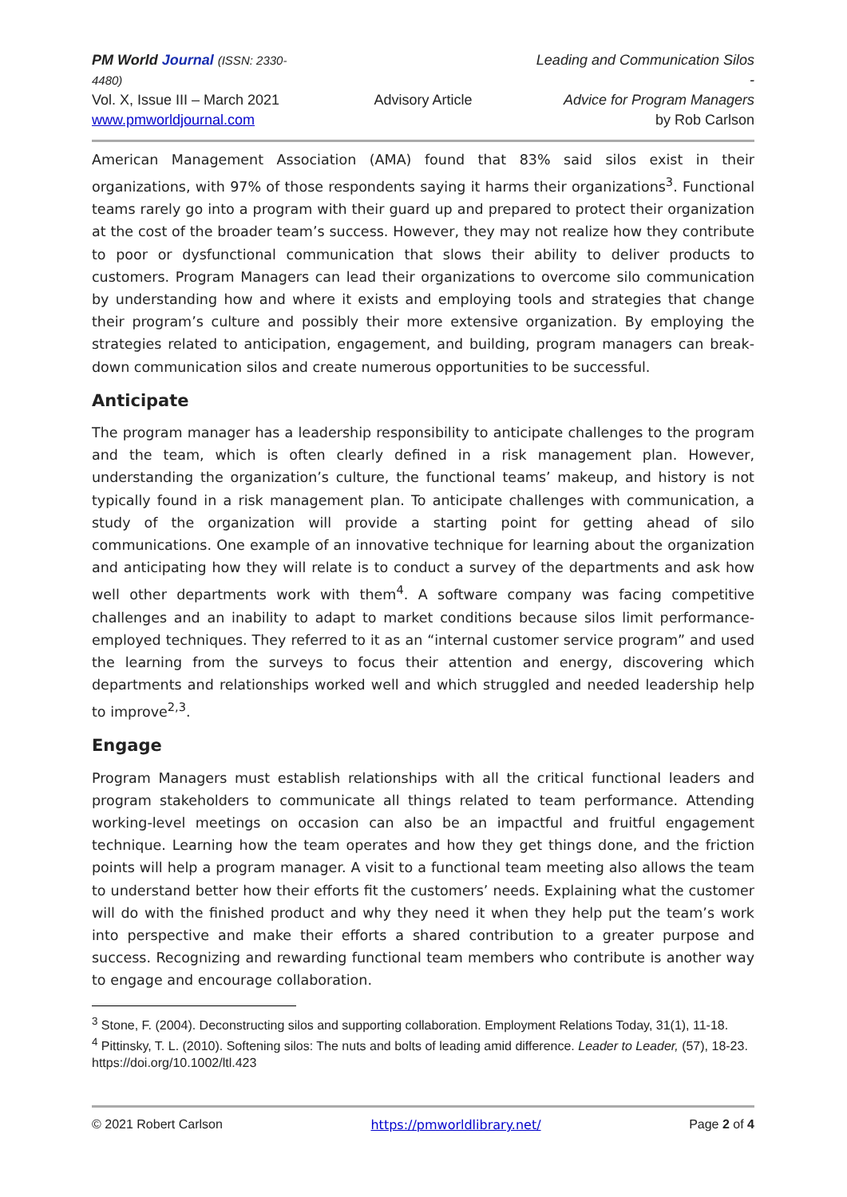PM World Journal (ISSN: 2330-4480)
Vol. X, Issue III – March 2021
www.pmworldjournal.com
Advisory Article
Leading and Communication Silos -
Advice for Program Managers
by Rob Carlson
American Management Association (AMA) found that 83% said silos exist in their organizations, with 97% of those respondents saying it harms their organizations<sup>3</sup>. Functional teams rarely go into a program with their guard up and prepared to protect their organization at the cost of the broader team’s success. However, they may not realize how they contribute to poor or dysfunctional communication that slows their ability to deliver products to customers. Program Managers can lead their organizations to overcome silo communication by understanding how and where it exists and employing tools and strategies that change their program’s culture and possibly their more extensive organization. By employing the strategies related to anticipation, engagement, and building, program managers can break-down communication silos and create numerous opportunities to be successful.
Anticipate
The program manager has a leadership responsibility to anticipate challenges to the program and the team, which is often clearly defined in a risk management plan. However, understanding the organization’s culture, the functional teams’ makeup, and history is not typically found in a risk management plan. To anticipate challenges with communication, a study of the organization will provide a starting point for getting ahead of silo communications. One example of an innovative technique for learning about the organization and anticipating how they will relate is to conduct a survey of the departments and ask how well other departments work with them<sup>4</sup>. A software company was facing competitive challenges and an inability to adapt to market conditions because silos limit performance-employed techniques. They referred to it as an “internal customer service program” and used the learning from the surveys to focus their attention and energy, discovering which departments and relationships worked well and which struggled and needed leadership help to improve<sup>2,3</sup>.
Engage
Program Managers must establish relationships with all the critical functional leaders and program stakeholders to communicate all things related to team performance. Attending working-level meetings on occasion can also be an impactful and fruitful engagement technique. Learning how the team operates and how they get things done, and the friction points will help a program manager. A visit to a functional team meeting also allows the team to understand better how their efforts fit the customers’ needs. Explaining what the customer will do with the finished product and why they need it when they help put the team’s work into perspective and make their efforts a shared contribution to a greater purpose and success. Recognizing and rewarding functional team members who contribute is another way to engage and encourage collaboration.
<sup>3</sup> Stone, F. (2004). Deconstructing silos and supporting collaboration. Employment Relations Today, 31(1), 11-18.
<sup>4</sup> Pittinsky, T. L. (2010). Softening silos: The nuts and bolts of leading amid difference. Leader to Leader, (57), 18-23. https://doi.org/10.1002/ltl.423
© 2021 Robert Carlson https://pmworldlibrary.net/ Page 2 of 4